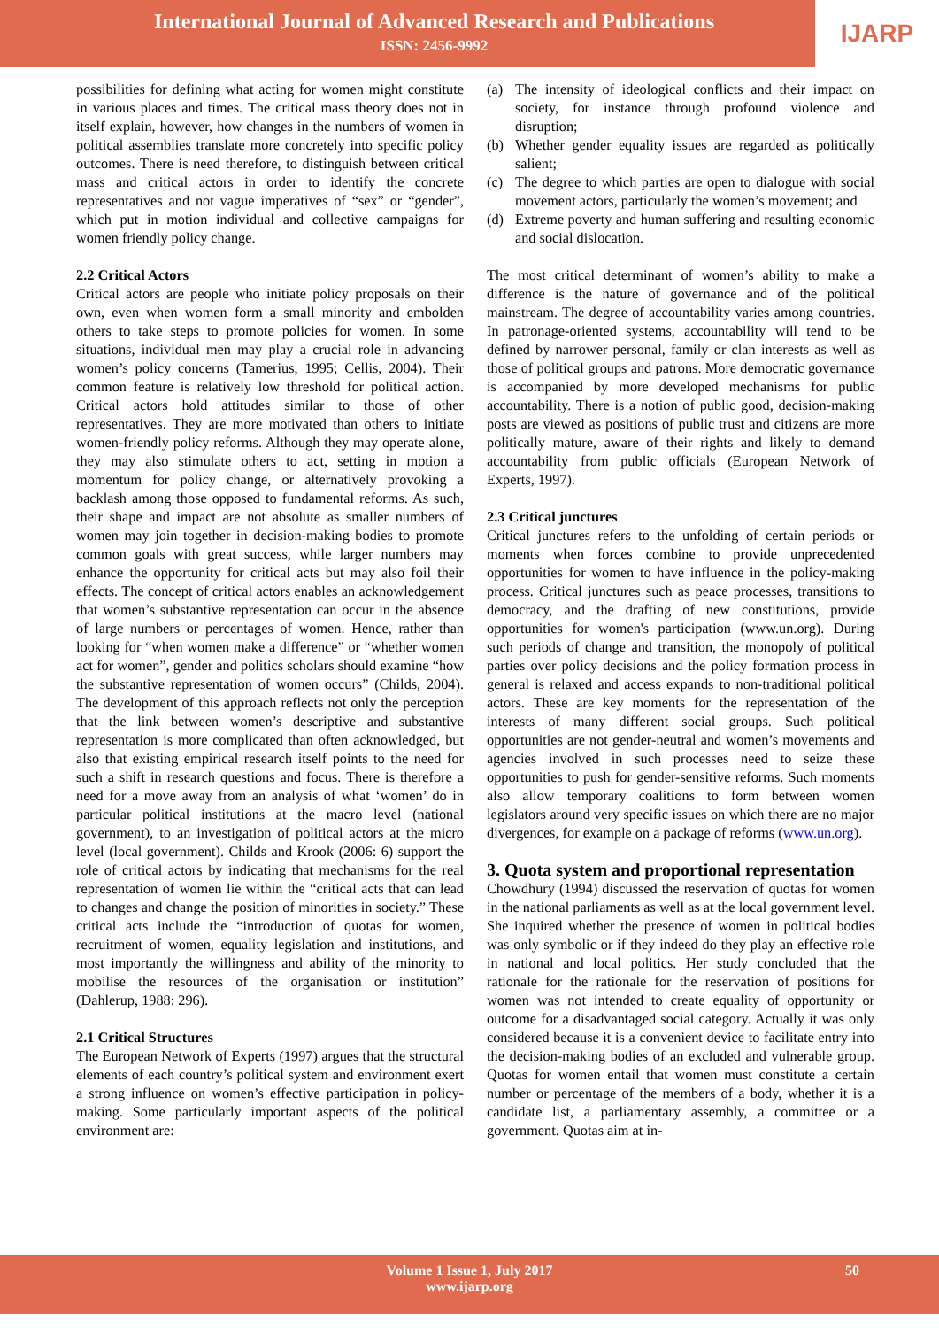International Journal of Advanced Research and Publications
ISSN: 2456-9992
IJARP
possibilities for defining what acting for women might constitute in various places and times. The critical mass theory does not in itself explain, however, how changes in the numbers of women in political assemblies translate more concretely into specific policy outcomes. There is need therefore, to distinguish between critical mass and critical actors in order to identify the concrete representatives and not vague imperatives of “sex” or “gender”, which put in motion individual and collective campaigns for women friendly policy change.
2.2 Critical Actors
Critical actors are people who initiate policy proposals on their own, even when women form a small minority and embolden others to take steps to promote policies for women. In some situations, individual men may play a crucial role in advancing women’s policy concerns (Tamerius, 1995; Cellis, 2004). Their common feature is relatively low threshold for political action. Critical actors hold attitudes similar to those of other representatives. They are more motivated than others to initiate women-friendly policy reforms. Although they may operate alone, they may also stimulate others to act, setting in motion a momentum for policy change, or alternatively provoking a backlash among those opposed to fundamental reforms. As such, their shape and impact are not absolute as smaller numbers of women may join together in decision-making bodies to promote common goals with great success, while larger numbers may enhance the opportunity for critical acts but may also foil their effects. The concept of critical actors enables an acknowledgement that women’s substantive representation can occur in the absence of large numbers or percentages of women. Hence, rather than looking for “when women make a difference” or “whether women act for women”, gender and politics scholars should examine “how the substantive representation of women occurs” (Childs, 2004). The development of this approach reflects not only the perception that the link between women’s descriptive and substantive representation is more complicated than often acknowledged, but also that existing empirical research itself points to the need for such a shift in research questions and focus. There is therefore a need for a move away from an analysis of what ‘women’ do in particular political institutions at the macro level (national government), to an investigation of political actors at the micro level (local government). Childs and Krook (2006: 6) support the role of critical actors by indicating that mechanisms for the real representation of women lie within the “critical acts that can lead to changes and change the position of minorities in society.” These critical acts include the “introduction of quotas for women, recruitment of women, equality legislation and institutions, and most importantly the willingness and ability of the minority to mobilise the resources of the organisation or institution” (Dahlerup, 1988: 296).
2.1 Critical Structures
The European Network of Experts (1997) argues that the structural elements of each country’s political system and environment exert a strong influence on women’s effective participation in policy-making. Some particularly important aspects of the political environment are:
(a) The intensity of ideological conflicts and their impact on society, for instance through profound violence and disruption;
(b) Whether gender equality issues are regarded as politically salient;
(c) The degree to which parties are open to dialogue with social movement actors, particularly the women’s movement; and
(d) Extreme poverty and human suffering and resulting economic and social dislocation.
The most critical determinant of women’s ability to make a difference is the nature of governance and of the political mainstream. The degree of accountability varies among countries. In patronage-oriented systems, accountability will tend to be defined by narrower personal, family or clan interests as well as those of political groups and patrons. More democratic governance is accompanied by more developed mechanisms for public accountability. There is a notion of public good, decision-making posts are viewed as positions of public trust and citizens are more politically mature, aware of their rights and likely to demand accountability from public officials (European Network of Experts, 1997).
2.3 Critical junctures
Critical junctures refers to the unfolding of certain periods or moments when forces combine to provide unprecedented opportunities for women to have influence in the policy-making process. Critical junctures such as peace processes, transitions to democracy, and the drafting of new constitutions, provide opportunities for women's participation (www.un.org). During such periods of change and transition, the monopoly of political parties over policy decisions and the policy formation process in general is relaxed and access expands to non-traditional political actors. These are key moments for the representation of the interests of many different social groups. Such political opportunities are not gender-neutral and women’s movements and agencies involved in such processes need to seize these opportunities to push for gender-sensitive reforms. Such moments also allow temporary coalitions to form between women legislators around very specific issues on which there are no major divergences, for example on a package of reforms (www.un.org).
3. Quota system and proportional representation
Chowdhury (1994) discussed the reservation of quotas for women in the national parliaments as well as at the local government level. She inquired whether the presence of women in political bodies was only symbolic or if they indeed do they play an effective role in national and local politics. Her study concluded that the rationale for the rationale for the reservation of positions for women was not intended to create equality of opportunity or outcome for a disadvantaged social category. Actually it was only considered because it is a convenient device to facilitate entry into the decision-making bodies of an excluded and vulnerable group. Quotas for women entail that women must constitute a certain number or percentage of the members of a body, whether it is a candidate list, a parliamentary assembly, a committee or a government. Quotas aim at in-
Volume 1 Issue 1, July 2017
www.ijarp.org
50